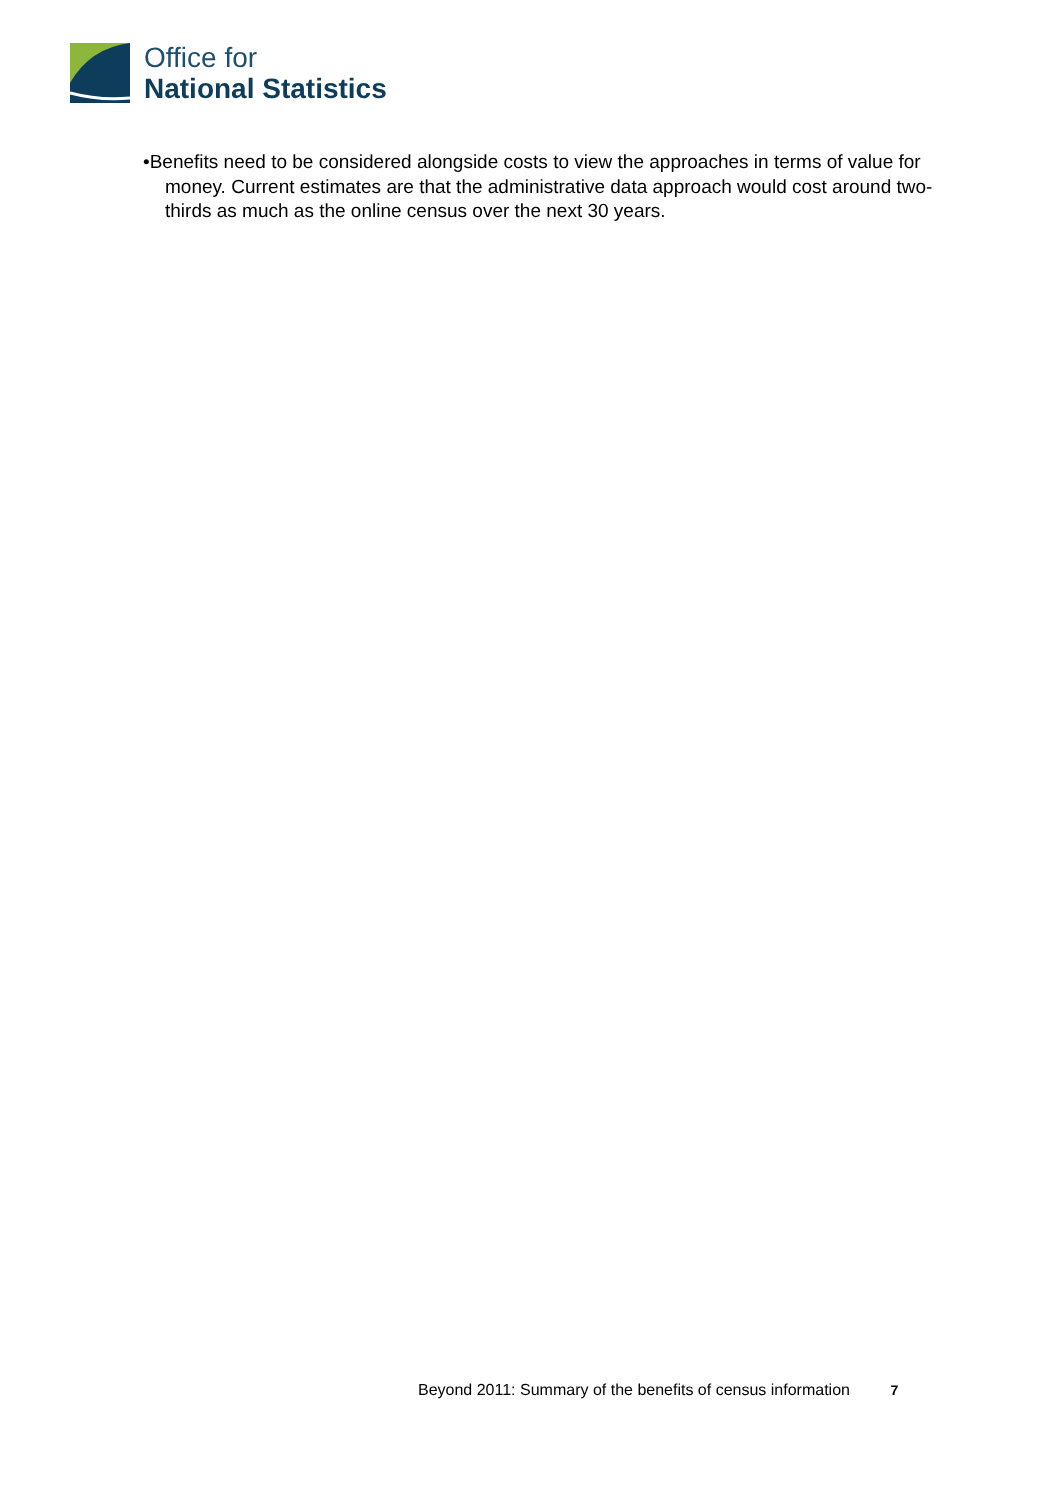Office for
National Statistics
•Benefits need to be considered alongside costs to view the approaches in terms of value for money. Current estimates are that the administrative data approach would cost around two-thirds as much as the online census over the next 30 years.
Beyond 2011: Summary of the benefits of census information 7